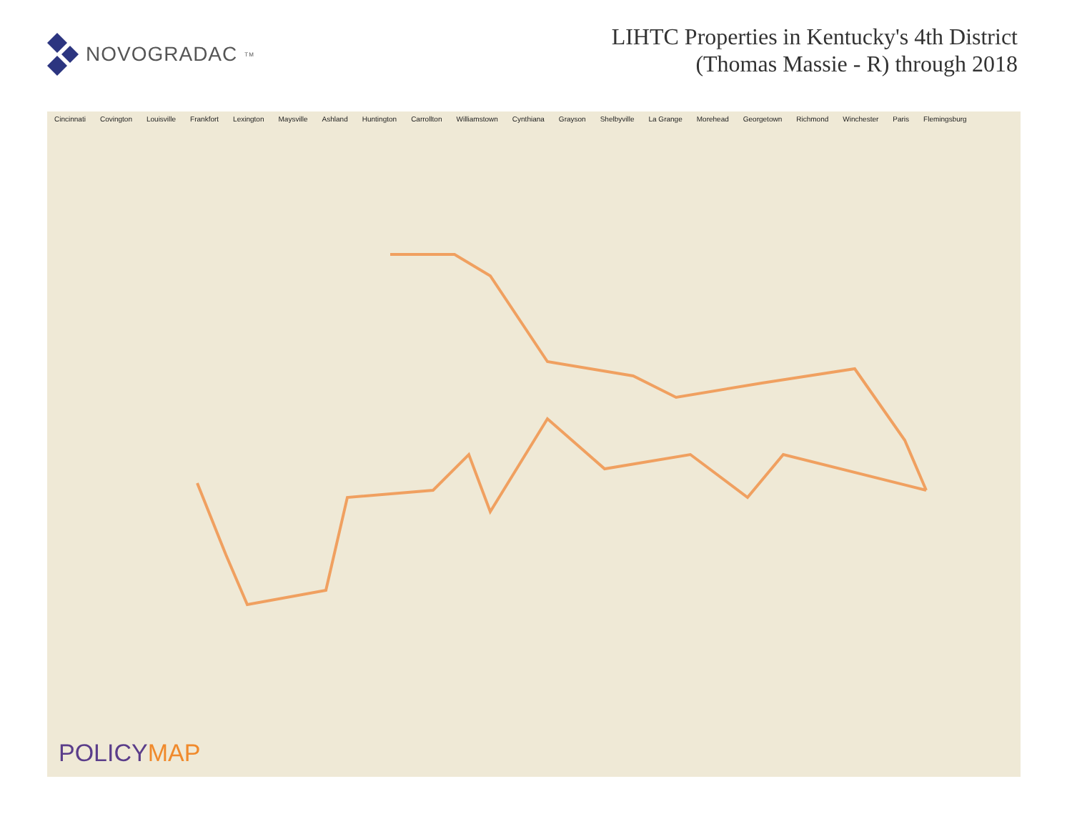NOVOGRADAC<sub>TM</sub>
LIHTC Properties in Kentucky's 4th District
(Thomas Massie - R) through 2018
Cincinnati Covington Louisville Frankfort Lexington Maysville Ashland Huntington Carrollton Williamstown Cynthiana Grayson Shelbyville La Grange Morehead Georgetown Richmond Winchester Paris Flemingsburg
POLICYMAP